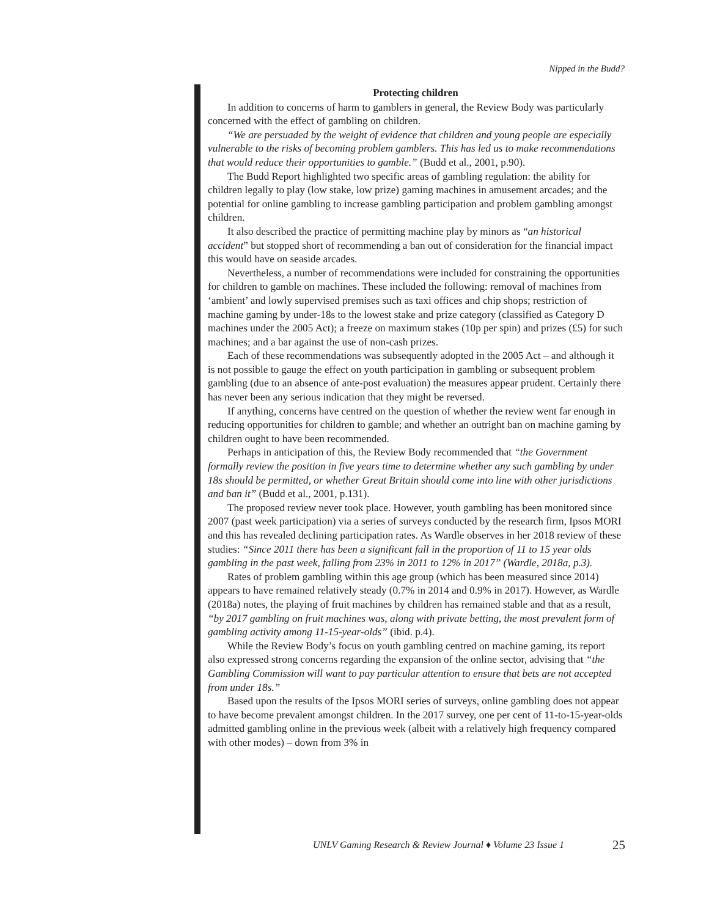Nipped in the Budd?
Protecting children
In addition to concerns of harm to gamblers in general, the Review Body was particularly concerned with the effect of gambling on children.
“We are persuaded by the weight of evidence that children and young people are especially vulnerable to the risks of becoming problem gamblers. This has led us to make recommendations that would reduce their opportunities to gamble.” (Budd et al., 2001, p.90).
The Budd Report highlighted two specific areas of gambling regulation: the ability for children legally to play (low stake, low prize) gaming machines in amusement arcades; and the potential for online gambling to increase gambling participation and problem gambling amongst children.
It also described the practice of permitting machine play by minors as “an historical accident” but stopped short of recommending a ban out of consideration for the financial impact this would have on seaside arcades.
Nevertheless, a number of recommendations were included for constraining the opportunities for children to gamble on machines. These included the following: removal of machines from ‘ambient’ and lowly supervised premises such as taxi offices and chip shops; restriction of machine gaming by under-18s to the lowest stake and prize category (classified as Category D machines under the 2005 Act); a freeze on maximum stakes (10p per spin) and prizes (£5) for such machines; and a bar against the use of non-cash prizes.
Each of these recommendations was subsequently adopted in the 2005 Act – and although it is not possible to gauge the effect on youth participation in gambling or subsequent problem gambling (due to an absence of ante-post evaluation) the measures appear prudent. Certainly there has never been any serious indication that they might be reversed.
If anything, concerns have centred on the question of whether the review went far enough in reducing opportunities for children to gamble; and whether an outright ban on machine gaming by children ought to have been recommended.
Perhaps in anticipation of this, the Review Body recommended that “the Government formally review the position in five years time to determine whether any such gambling by under 18s should be permitted, or whether Great Britain should come into line with other jurisdictions and ban it” (Budd et al., 2001, p.131).
The proposed review never took place. However, youth gambling has been monitored since 2007 (past week participation) via a series of surveys conducted by the research firm, Ipsos MORI and this has revealed declining participation rates. As Wardle observes in her 2018 review of these studies: “Since 2011 there has been a significant fall in the proportion of 11 to 15 year olds gambling in the past week, falling from 23% in 2011 to 12% in 2017” (Wardle, 2018a, p.3).
Rates of problem gambling within this age group (which has been measured since 2014) appears to have remained relatively steady (0.7% in 2014 and 0.9% in 2017). However, as Wardle (2018a) notes, the playing of fruit machines by children has remained stable and that as a result, “by 2017 gambling on fruit machines was, along with private betting, the most prevalent form of gambling activity among 11-15-year-olds” (ibid. p.4).
While the Review Body’s focus on youth gambling centred on machine gaming, its report also expressed strong concerns regarding the expansion of the online sector, advising that “the Gambling Commission will want to pay particular attention to ensure that bets are not accepted from under 18s.”
Based upon the results of the Ipsos MORI series of surveys, online gambling does not appear to have become prevalent amongst children. In the 2017 survey, one per cent of 11-to-15-year-olds admitted gambling online in the previous week (albeit with a relatively high frequency compared with other modes) – down from 3% in
UNLV Gaming Research & Review Journal ♦ Volume 23 Issue 1
25